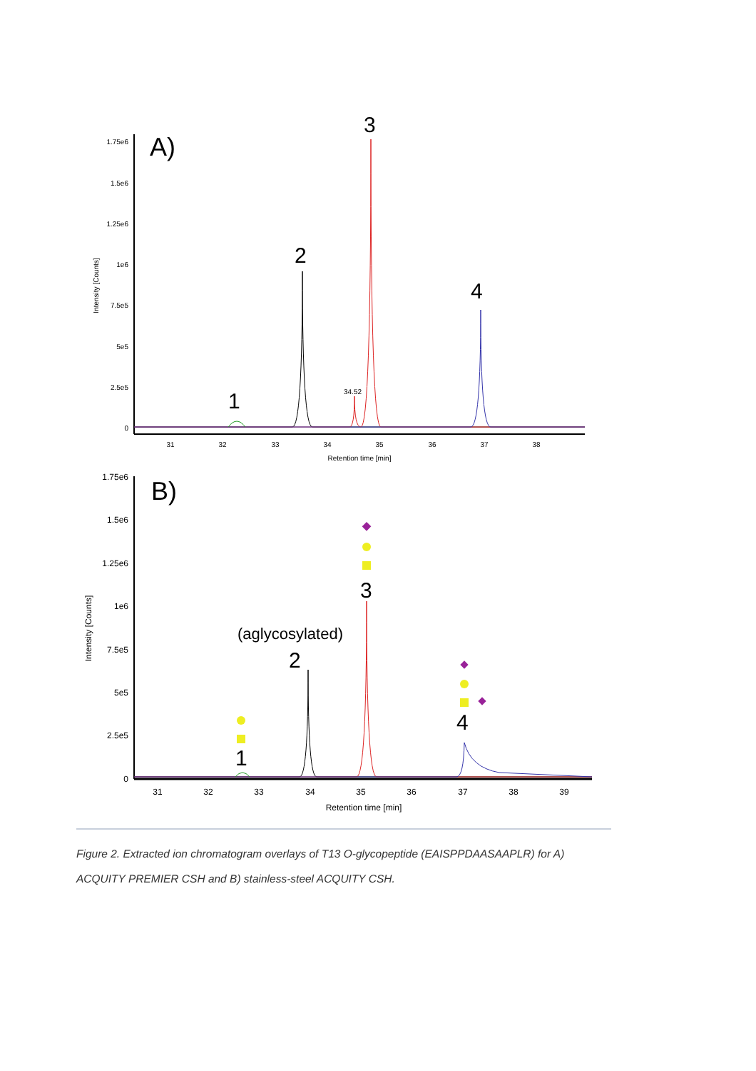1.75e6
1.5e6
1.25e6
1e6
7.5e5
5e5
2.5e5
0
31
32
33
34
35
36
37
38
Retention time [min]
Intensity [Counts]
A)
3
2
4
1
34.52
1.75e6
1.5e6
1.25e6
1e6
7.5e5
5e5
2.5e5
0
31
32
33
34
35
36
37
38
39
Retention time [min]
Intensity [Counts]
B)
3
(aglycosylated)
2
4
1
Figure 2. Extracted ion chromatogram overlays of T13 O-glycopeptide (EAISPPDAASAAPLR) for A) ACQUITY PREMIER CSH and B) stainless-steel ACQUITY CSH.